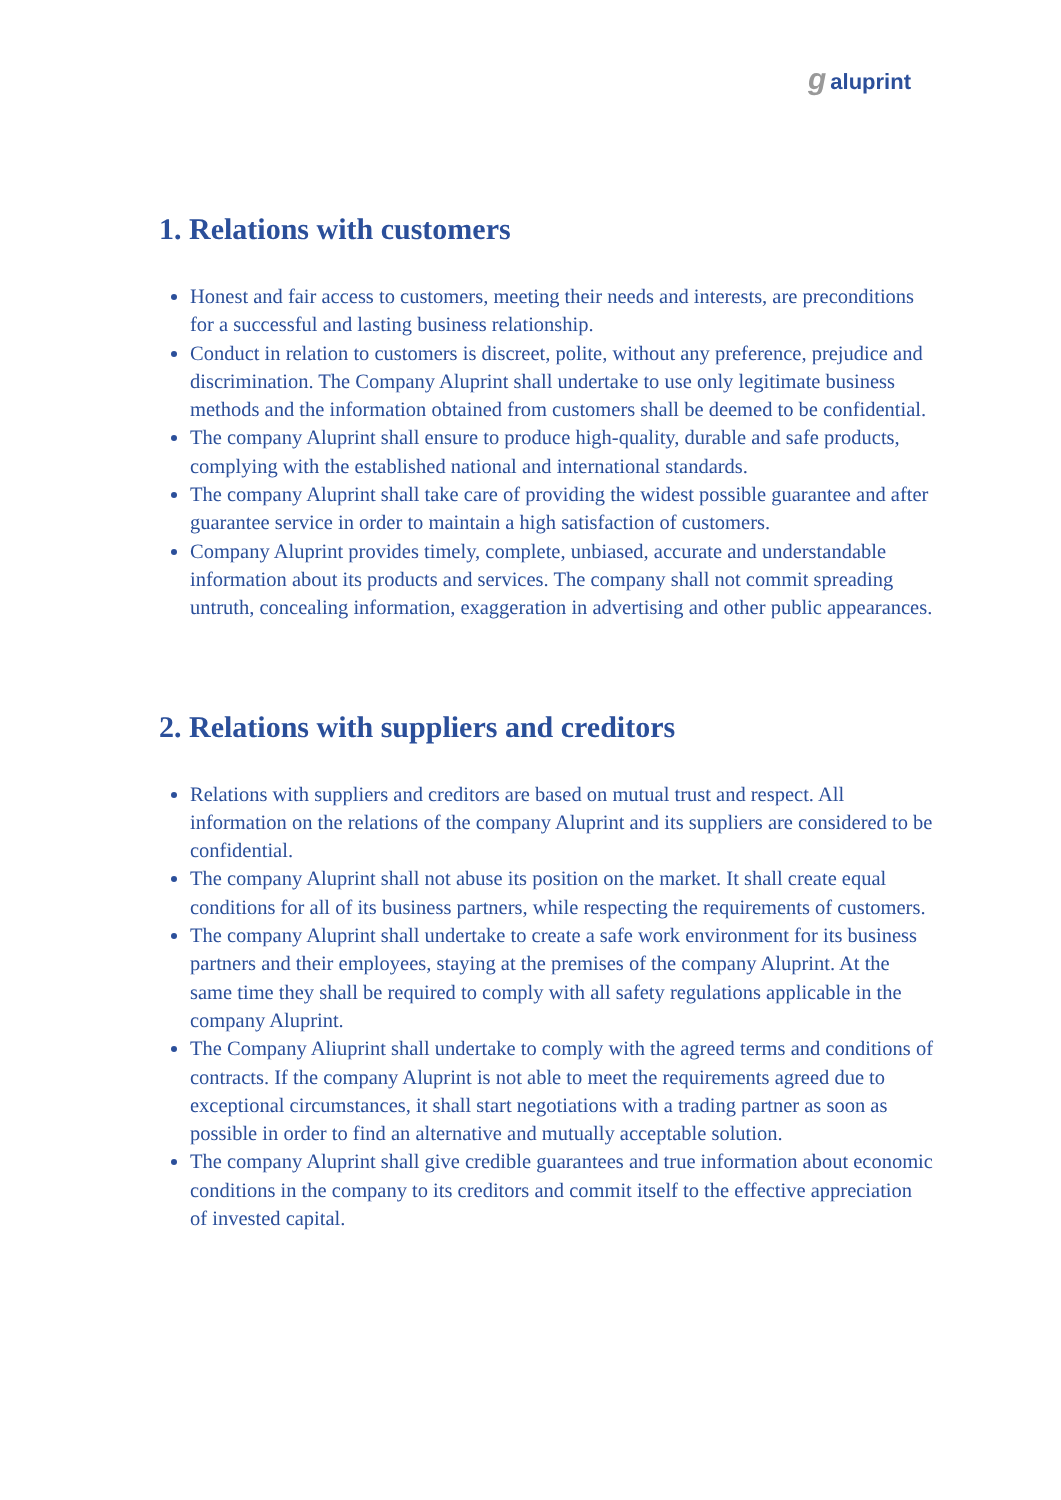galuprint
1. Relations with customers
Honest and fair access to customers, meeting their needs and interests, are preconditions for a successful and lasting business relationship.
Conduct in relation to customers is discreet, polite, without any preference, prejudice and discrimination. The Company Aluprint shall undertake to use only legitimate business methods and the information obtained from customers shall be deemed to be confidential.
The company Aluprint shall ensure to produce high-quality, durable and safe products, complying with the established national and international standards.
The company Aluprint shall take care of providing the widest possible guarantee and after guarantee service in order to maintain a high satisfaction of customers.
Company Aluprint provides timely, complete, unbiased, accurate and understandable information about its products and services. The company shall not commit spreading untruth, concealing information, exaggeration in advertising and other public appearances.
2. Relations with suppliers and creditors
Relations with suppliers and creditors are based on mutual trust and respect. All information on the relations of the company Aluprint and its suppliers are considered to be confidential.
The company Aluprint shall not abuse its position on the market. It shall create equal conditions for all of its business partners, while respecting the requirements of customers.
The company Aluprint shall undertake to create a safe work environment for its business partners and their employees, staying at the premises of the company Aluprint. At the same time they shall be required to comply with all safety regulations applicable in the company Aluprint.
The Company Aliuprint shall undertake to comply with the agreed terms and conditions of contracts. If the company Aluprint is not able to meet the requirements agreed due to exceptional circumstances, it shall start negotiations with a trading partner as soon as possible in order to find an alternative and mutually acceptable solution.
The company Aluprint shall give credible guarantees and true information about economic conditions in the company to its creditors and commit itself to the effective appreciation of invested capital.